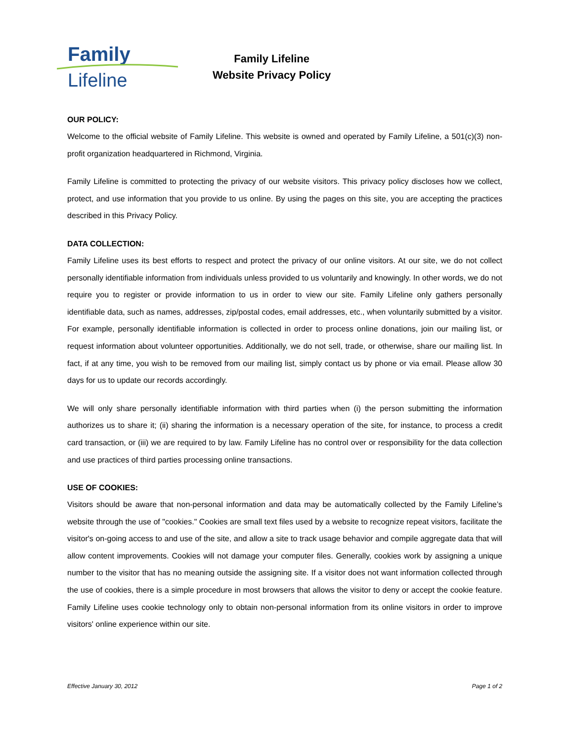Family
Lifeline
Family Lifeline
Website Privacy Policy
OUR POLICY:
Welcome to the official website of Family Lifeline. This website is owned and operated by Family Lifeline, a 501(c)(3) non-profit organization headquartered in Richmond, Virginia.
Family Lifeline is committed to protecting the privacy of our website visitors. This privacy policy discloses how we collect, protect, and use information that you provide to us online. By using the pages on this site, you are accepting the practices described in this Privacy Policy.
DATA COLLECTION:
Family Lifeline uses its best efforts to respect and protect the privacy of our online visitors. At our site, we do not collect personally identifiable information from individuals unless provided to us voluntarily and knowingly. In other words, we do not require you to register or provide information to us in order to view our site. Family Lifeline only gathers personally identifiable data, such as names, addresses, zip/postal codes, email addresses, etc., when voluntarily submitted by a visitor. For example, personally identifiable information is collected in order to process online donations, join our mailing list, or request information about volunteer opportunities. Additionally, we do not sell, trade, or otherwise, share our mailing list. In fact, if at any time, you wish to be removed from our mailing list, simply contact us by phone or via email. Please allow 30 days for us to update our records accordingly.
We will only share personally identifiable information with third parties when (i) the person submitting the information authorizes us to share it; (ii) sharing the information is a necessary operation of the site, for instance, to process a credit card transaction, or (iii) we are required to by law. Family Lifeline has no control over or responsibility for the data collection and use practices of third parties processing online transactions.
USE OF COOKIES:
Visitors should be aware that non-personal information and data may be automatically collected by the Family Lifeline’s website through the use of "cookies." Cookies are small text files used by a website to recognize repeat visitors, facilitate the visitor's on-going access to and use of the site, and allow a site to track usage behavior and compile aggregate data that will allow content improvements. Cookies will not damage your computer files. Generally, cookies work by assigning a unique number to the visitor that has no meaning outside the assigning site. If a visitor does not want information collected through the use of cookies, there is a simple procedure in most browsers that allows the visitor to deny or accept the cookie feature. Family Lifeline uses cookie technology only to obtain non-personal information from its online visitors in order to improve visitors' online experience within our site.
Effective January 30, 2012 Page 1 of 2